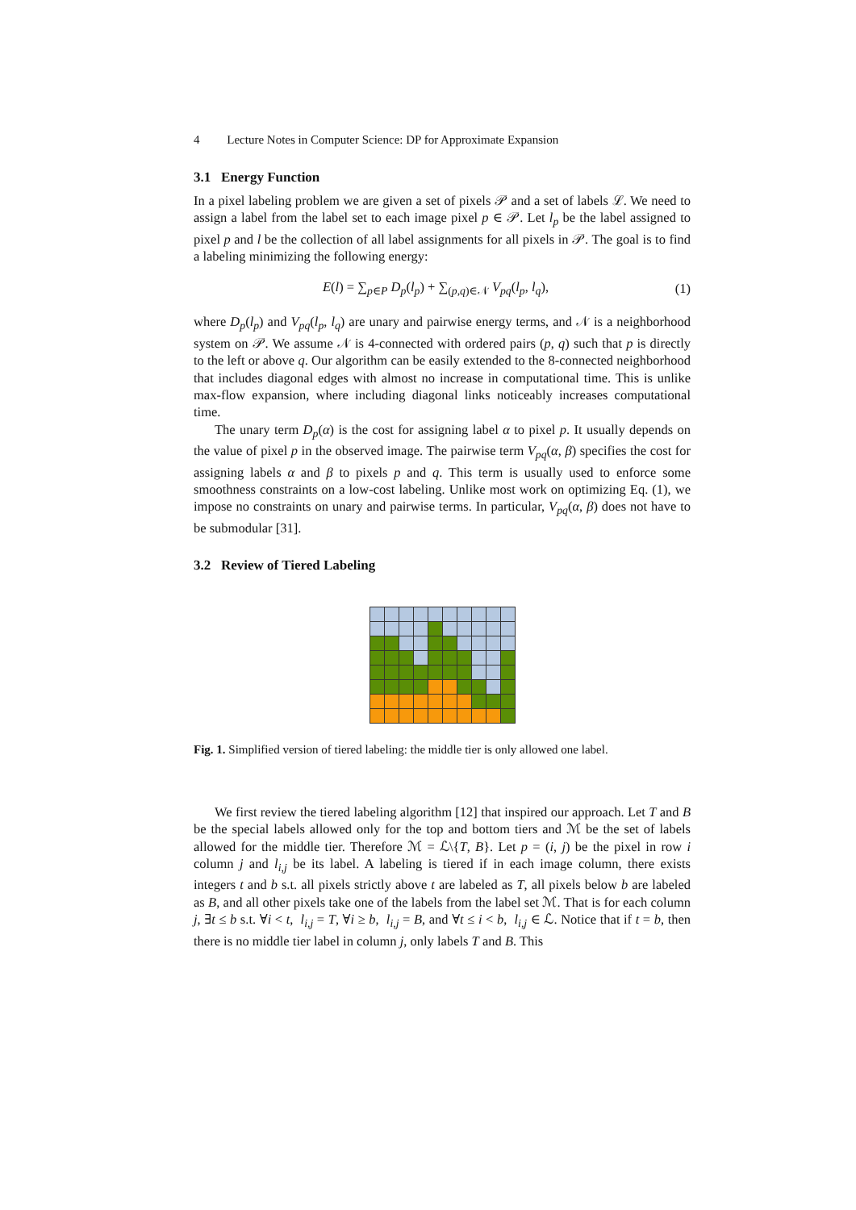4 Lecture Notes in Computer Science: DP for Approximate Expansion
3.1 Energy Function
In a pixel labeling problem we are given a set of pixels 𝒫 and a set of labels ℒ. We need to assign a label from the label set to each image pixel p ∈ 𝒫. Let l<sub>p</sub> be the label assigned to pixel p and l be the collection of all label assignments for all pixels in 𝒫. The goal is to find a labeling minimizing the following energy:
E(l) = ∑<sub>p∈P</sub> D<sub>p</sub>(l<sub>p</sub>) + ∑<sub>(p,q)∈𝒩</sub> V<sub>pq</sub>(l<sub>p</sub>, l<sub>q</sub>), (1)
where D<sub>p</sub>(l<sub>p</sub>) and V<sub>pq</sub>(l<sub>p</sub>, l<sub>q</sub>) are unary and pairwise energy terms, and 𝒩 is a neighborhood system on 𝒫. We assume 𝒩 is 4-connected with ordered pairs (p, q) such that p is directly to the left or above q. Our algorithm can be easily extended to the 8-connected neighborhood that includes diagonal edges with almost no increase in computational time. This is unlike max-flow expansion, where including diagonal links noticeably increases computational time.
The unary term D<sub>p</sub>(α) is the cost for assigning label α to pixel p. It usually depends on the value of pixel p in the observed image. The pairwise term V<sub>pq</sub>(α, β) specifies the cost for assigning labels α and β to pixels p and q. This term is usually used to enforce some smoothness constraints on a low-cost labeling. Unlike most work on optimizing Eq. (1), we impose no constraints on unary and pairwise terms. In particular, V<sub>pq</sub>(α, β) does not have to be submodular [31].
3.2 Review of Tiered Labeling
Fig. 1. Simplified version of tiered labeling: the middle tier is only allowed one label.
We first review the tiered labeling algorithm [12] that inspired our approach. Let T and B be the special labels allowed only for the top and bottom tiers and ℳ be the set of labels allowed for the middle tier. Therefore ℳ = ℒ\{T, B}. Let p = (i, j) be the pixel in row i column j and l<sub>i,j</sub> be its label. A labeling is tiered if in each image column, there exists integers t and b s.t. all pixels strictly above t are labeled as T, all pixels below b are labeled as B, and all other pixels take one of the labels from the label set ℳ. That is for each column j, ∃t ≤ b s.t. ∀i < t, l<sub>i,j</sub> = T, ∀i ≥ b, l<sub>i,j</sub> = B, and ∀t ≤ i < b, l<sub>i,j</sub> ∈ ℒ. Notice that if t = b, then there is no middle tier label in column j, only labels T and B. This